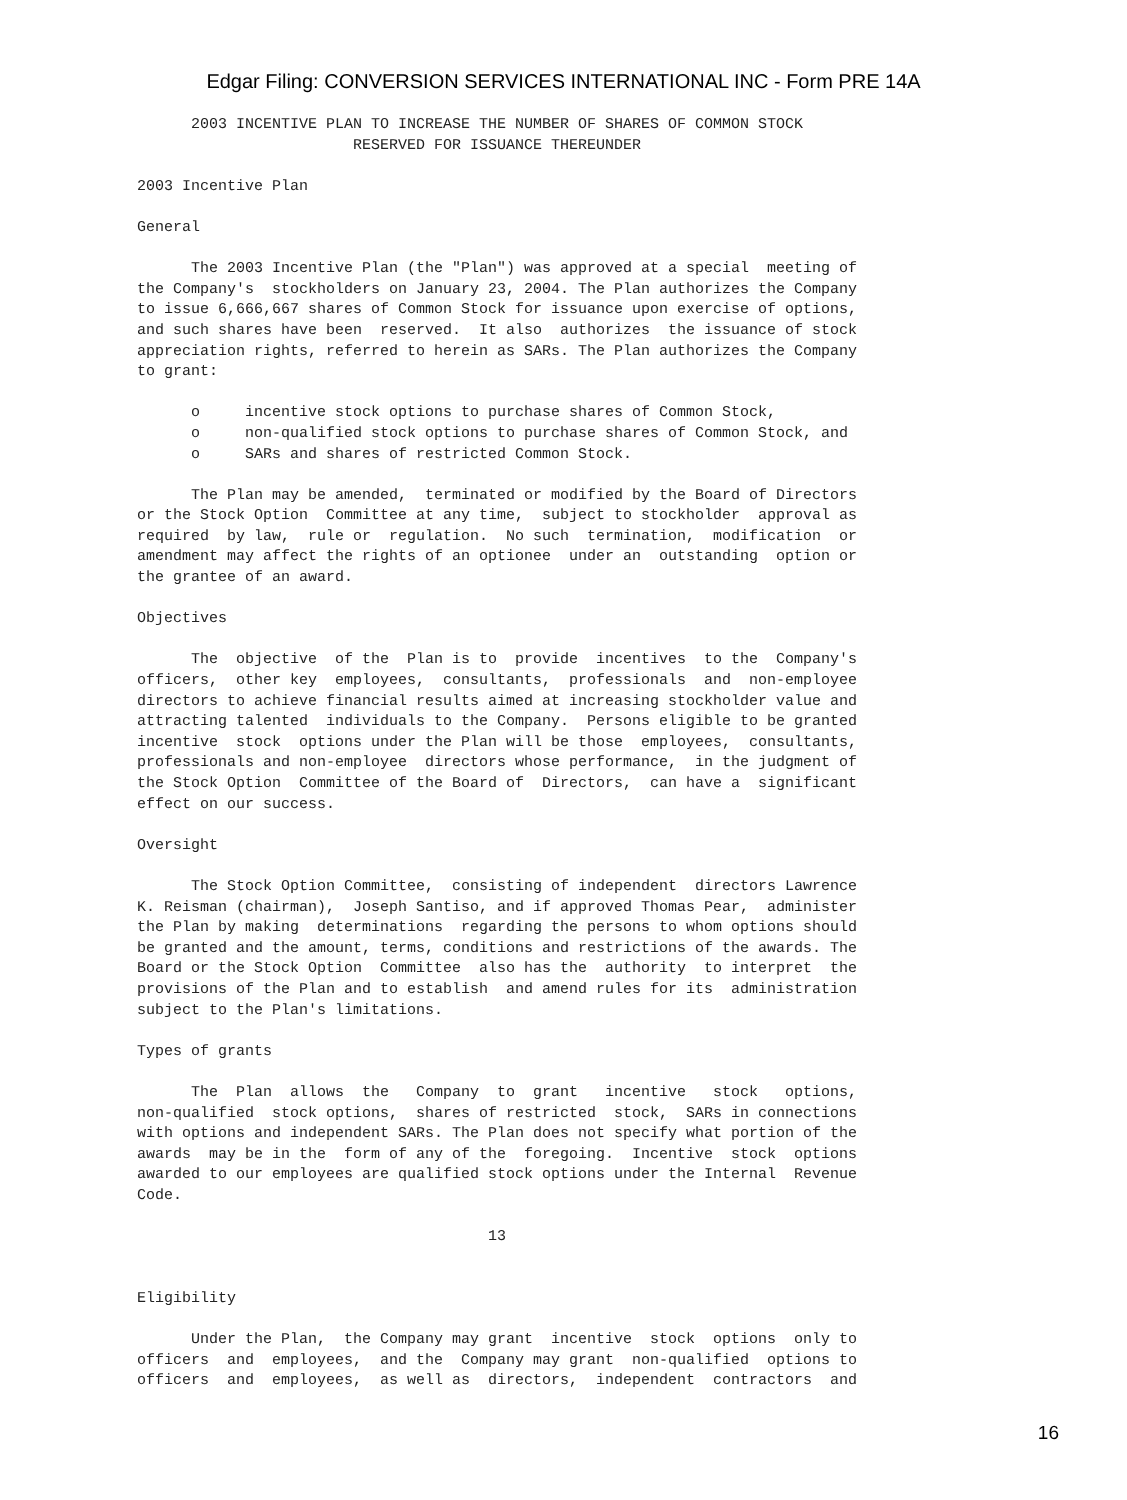Edgar Filing: CONVERSION SERVICES INTERNATIONAL INC - Form PRE 14A
      2003 INCENTIVE PLAN TO INCREASE THE NUMBER OF SHARES OF COMMON STOCK
                        RESERVED FOR ISSUANCE THEREUNDER

2003 Incentive Plan

General

      The 2003 Incentive Plan (the "Plan") was approved at a special  meeting of
the Company's  stockholders on January 23, 2004. The Plan authorizes the Company
to issue 6,666,667 shares of Common Stock for issuance upon exercise of options,
and such shares have been  reserved.  It also  authorizes  the issuance of stock
appreciation rights, referred to herein as SARs. The Plan authorizes the Company
to grant:

      o     incentive stock options to purchase shares of Common Stock,
      o     non-qualified stock options to purchase shares of Common Stock, and
      o     SARs and shares of restricted Common Stock.

      The Plan may be amended,  terminated or modified by the Board of Directors
or the Stock Option  Committee at any time,  subject to stockholder  approval as
required  by law,  rule or  regulation.  No such  termination,  modification  or
amendment may affect the rights of an optionee  under an  outstanding  option or
the grantee of an award.

Objectives

      The  objective  of the  Plan is to  provide  incentives  to the  Company's
officers,  other key  employees,  consultants,  professionals  and  non-employee
directors to achieve financial results aimed at increasing stockholder value and
attracting talented  individuals to the Company.  Persons eligible to be granted
incentive  stock  options under the Plan will be those  employees,  consultants,
professionals and non-employee  directors whose performance,  in the judgment of
the Stock Option  Committee of the Board of  Directors,  can have a  significant
effect on our success.

Oversight

      The Stock Option Committee,  consisting of independent  directors Lawrence
K. Reisman (chairman),  Joseph Santiso, and if approved Thomas Pear,  administer
the Plan by making  determinations  regarding the persons to whom options should
be granted and the amount, terms, conditions and restrictions of the awards. The
Board or the Stock Option  Committee  also has the  authority  to interpret  the
provisions of the Plan and to establish  and amend rules for its  administration
subject to the Plan's limitations.

Types of grants

      The  Plan  allows  the   Company  to  grant   incentive   stock   options,
non-qualified  stock options,  shares of restricted  stock,  SARs in connections
with options and independent SARs. The Plan does not specify what portion of the
awards  may be in the  form of any of the  foregoing.  Incentive  stock  options
awarded to our employees are qualified stock options under the Internal  Revenue
Code.

                                       13


Eligibility

      Under the Plan,  the Company may grant  incentive  stock  options  only to
officers  and  employees,  and the  Company may grant  non-qualified  options to
officers  and  employees,  as well as  directors,  independent  contractors  and
16